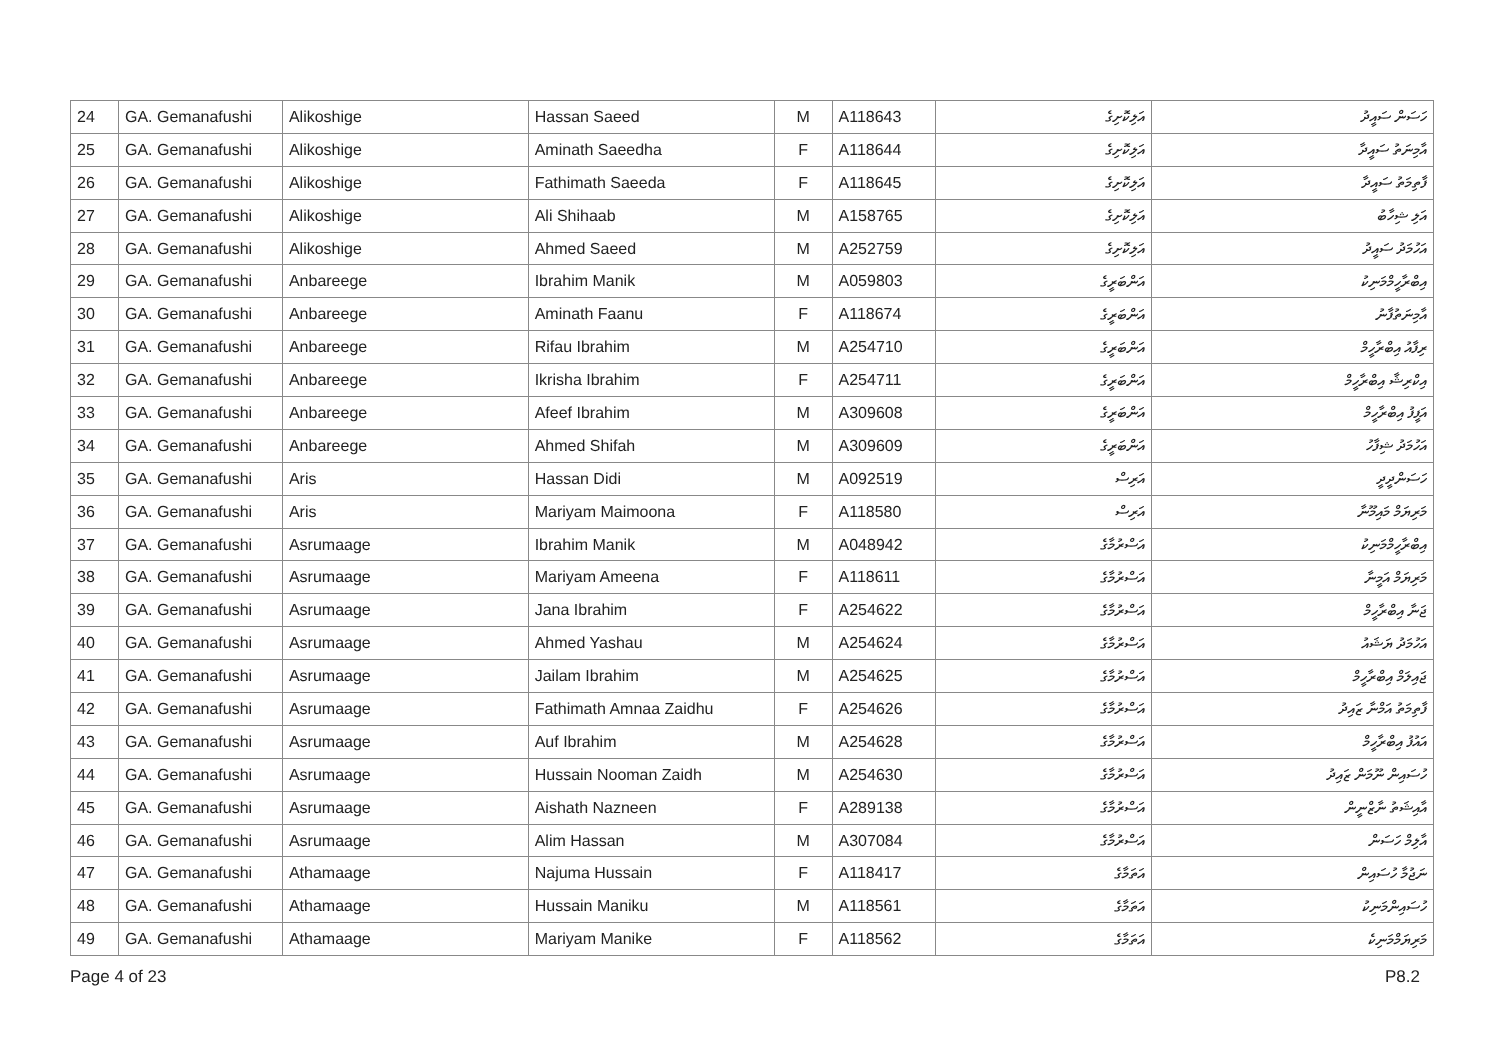| 24 | GA. Gemanafushi | Alikoshige | Hassan Saeed | M | A118643 | އަލިކޮށިގެ | ހަސަން ސައީދު |
| 25 | GA. Gemanafushi | Alikoshige | Aminath Saeedha | F | A118644 | އަލިކޮށިގެ | އާމިނަތު ސައީދާ |
| 26 | GA. Gemanafushi | Alikoshige | Fathimath Saeeda | F | A118645 | އަލިކޮށިގެ | ފާތިމަތު ސައީދާ |
| 27 | GA. Gemanafushi | Alikoshige | Ali Shihaab | M | A158765 | އަލިކޮށިގެ | އަލި ޝިހާބު |
| 28 | GA. Gemanafushi | Alikoshige | Ahmed Saeed | M | A252759 | އަލިކޮށިގެ | އަހުމަދު ސައީދު |
| 29 | GA. Gemanafushi | Anbareege | Ibrahim Manik | M | A059803 | އަންބަރީގެ | އިބްރާހީމްމަނިކު |
| 30 | GA. Gemanafushi | Anbareege | Aminath Faanu | F | A118674 | އަންބަރީގެ | އާމިނަތުފާނު |
| 31 | GA. Gemanafushi | Anbareege | Rifau Ibrahim | M | A254710 | އަންބަރީގެ | ރިފާއު އިބްރާހީމް |
| 32 | GA. Gemanafushi | Anbareege | Ikrisha Ibrahim | F | A254711 | އަންބަރީގެ | އިކްރިޝާ އިބްރާހީމް |
| 33 | GA. Gemanafushi | Anbareege | Afeef Ibrahim | M | A309608 | އަންބަރީގެ | އަފީފު އިބްރާހީމް |
| 34 | GA. Gemanafushi | Anbareege | Ahmed Shifah | M | A309609 | އަންބަރީގެ | އަހުމަދު ޝިފާހު |
| 35 | GA. Gemanafushi | Aris | Hassan Didi | M | A092519 | އަރިސް | ހަސަންދީދީ |
| 36 | GA. Gemanafushi | Aris | Mariyam Maimoona | F | A118580 | އަރިސް | މަރިޔަމް މައިމޫނާ |
| 37 | GA. Gemanafushi | Asrumaage | Ibrahim Manik | M | A048942 | އަސްރުމާގެ | އިބްރާހީމްމަނިކު |
| 38 | GA. Gemanafushi | Asrumaage | Mariyam Ameena | F | A118611 | އަސްރުމާގެ | މަރިޔަމް އަމީނާ |
| 39 | GA. Gemanafushi | Asrumaage | Jana Ibrahim | F | A254622 | އަސްރުމާގެ | ޖަނާ އިބްރާހީމް |
| 40 | GA. Gemanafushi | Asrumaage | Ahmed Yashau | M | A254624 | އަސްރުމާގެ | އަހުމަދު ޔަޝައު |
| 41 | GA. Gemanafushi | Asrumaage | Jailam Ibrahim | M | A254625 | އަސްރުމާގެ | ޖައިލަމް އިބްރާހީމް |
| 42 | GA. Gemanafushi | Asrumaage | Fathimath Amnaa Zaidhu | F | A254626 | އަސްރުމާގެ | ފާތިމަތު އަމްނާ ޒައިދު |
| 43 | GA. Gemanafushi | Asrumaage | Auf Ibrahim | M | A254628 | އަސްރުމާގެ | އައުފު އިބްރާހީމް |
| 44 | GA. Gemanafushi | Asrumaage | Hussain Nooman Zaidh | M | A254630 | އަސްރުމާގެ | ހުސައިން ނޫމަން ޒައިދު |
| 45 | GA. Gemanafushi | Asrumaage | Aishath Nazneen | F | A289138 | އަސްރުމާގެ | އާއިޝަތު ނާޒްނީން |
| 46 | GA. Gemanafushi | Asrumaage | Alim Hassan | M | A307084 | އަސްރުމާގެ | އާލިމް ހަސަން |
| 47 | GA. Gemanafushi | Athamaage | Najuma Hussain | F | A118417 | އަތަމާގެ | ނަޖުމާ ހުސައިން |
| 48 | GA. Gemanafushi | Athamaage | Hussain Maniku | M | A118561 | އަތަމާގެ | ހުސައިންމަނިކު |
| 49 | GA. Gemanafushi | Athamaage | Mariyam Manike | F | A118562 | އަތަމާގެ | މަރިޔަމްމަނިކެ |
Page 4 of 23 P8.2